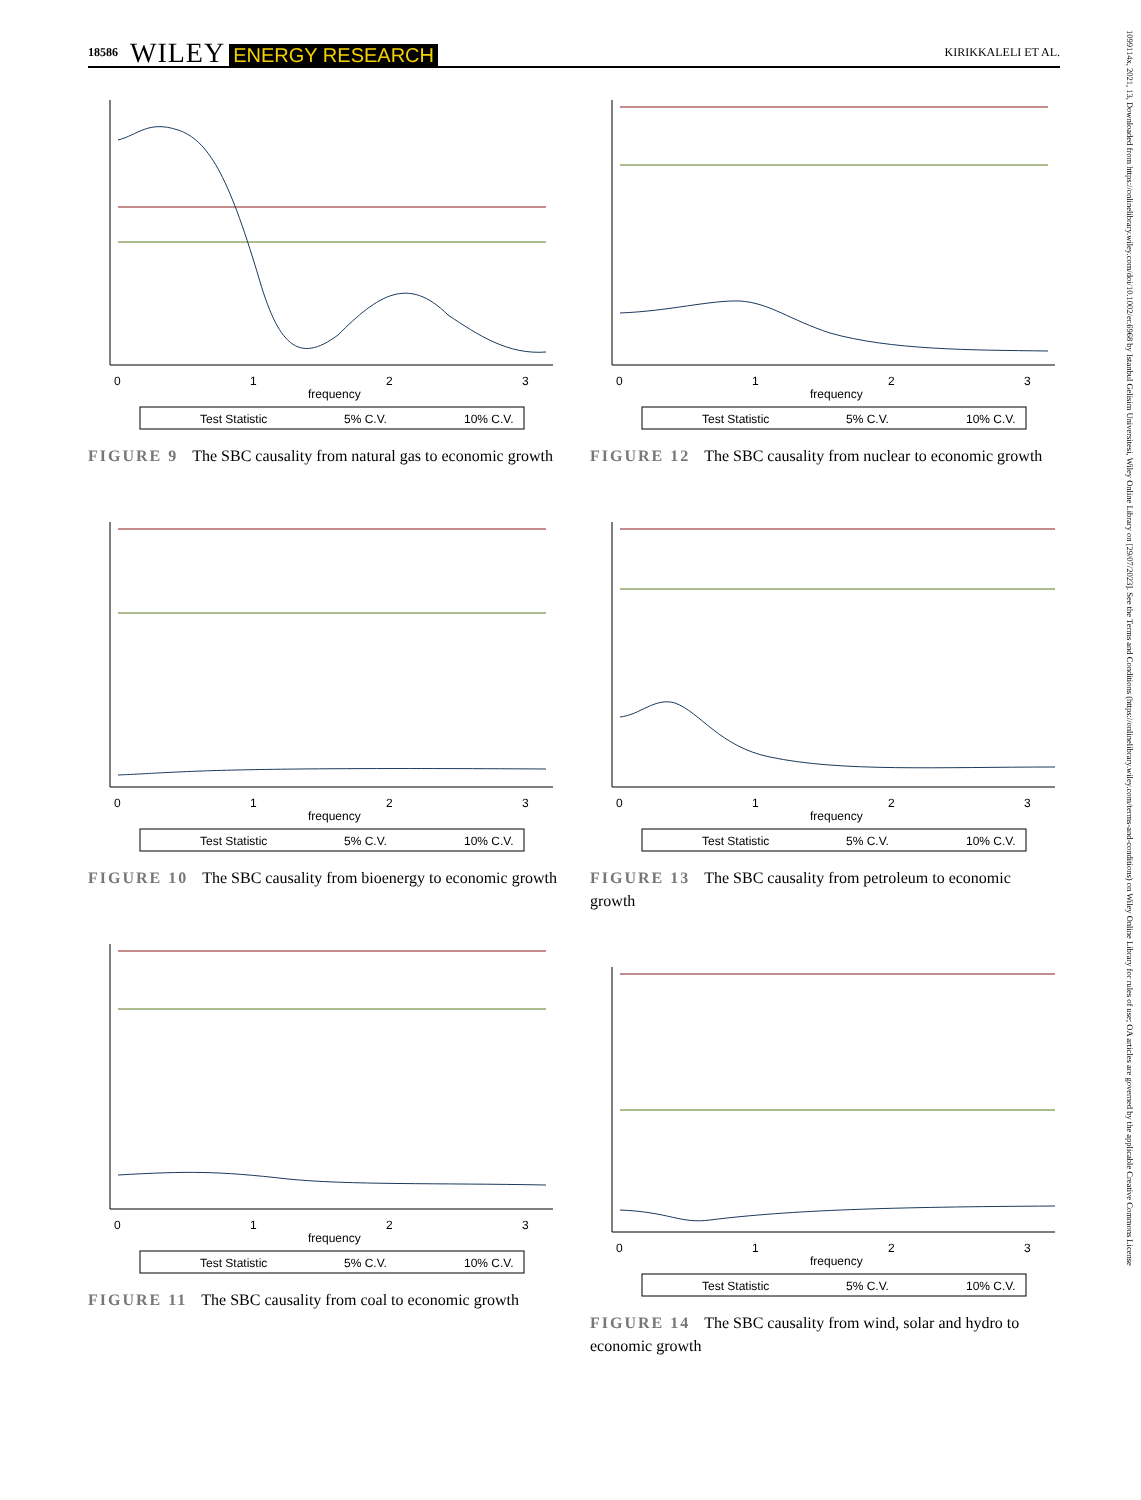18586 WILEY ENERGY RESEARCH KIRIKKALELI ET AL.
1099114x, 2021, 13, Downloaded from https://onlinelibrary.wiley.com/doi/10.1002/er.6968 by Istanbul Gelisim Universitesi, Wiley Online Library on [29/07/2023]. See the Terms and Conditions (https://onlinelibrary.wiley.com/terms-and-conditions) on Wiley Online Library for rules of use; OA articles are governed by the applicable Creative Commons License
0
1
2
3
frequency
Test Statistic
5% C.V.
10% C.V.
FIGURE 9 The SBC causality from natural gas to economic growth
0
1
2
3
frequency
Test Statistic
5% C.V.
10% C.V.
FIGURE 10 The SBC causality from bioenergy to economic growth
0
1
2
3
frequency
Test Statistic
5% C.V.
10% C.V.
FIGURE 11 The SBC causality from coal to economic growth
0
1
2
3
frequency
Test Statistic
5% C.V.
10% C.V.
FIGURE 12 The SBC causality from nuclear to economic growth
0
1
2
3
frequency
Test Statistic
5% C.V.
10% C.V.
FIGURE 13 The SBC causality from petroleum to economic growth
0
1
2
3
frequency
Test Statistic
5% C.V.
10% C.V.
FIGURE 14 The SBC causality from wind, solar and hydro to economic growth